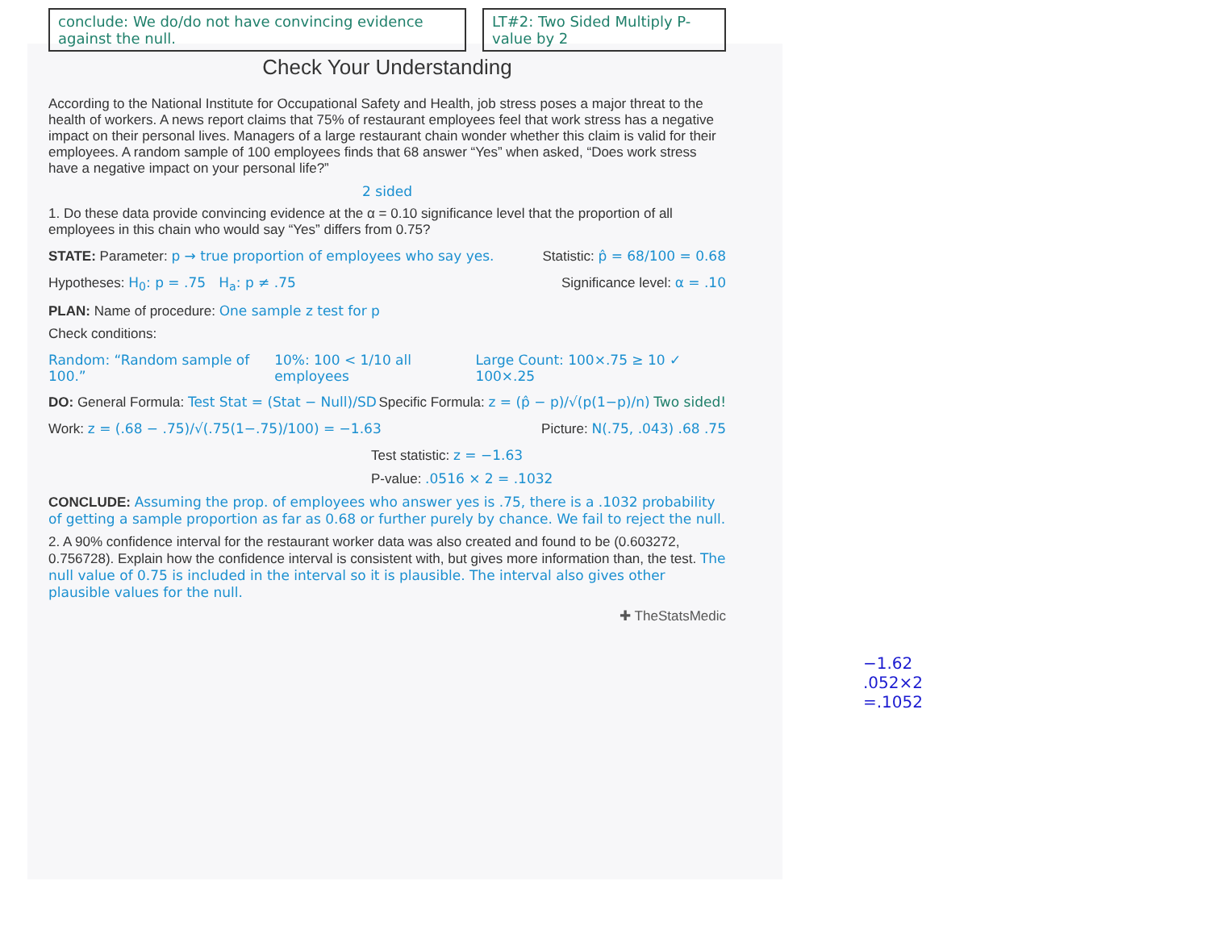conclude: We do/do not have convincing evidence against the null.
LT#2: Two Sided Multiply P-value by 2
Check Your Understanding
According to the National Institute for Occupational Safety and Health, job stress poses a major threat to the health of workers. A news report claims that 75% of restaurant employees feel that work stress has a negative impact on their personal lives. Managers of a large restaurant chain wonder whether this claim is valid for their employees. A random sample of 100 employees finds that 68 answer “Yes” when asked, “Does work stress have a negative impact on your personal life?”
2 sided
1. Do these data provide convincing evidence at the α = 0.10 significance level that the proportion of all employees in this chain who would say “Yes” differs from 0.75?
STATE: Parameter: p → true proportion of employees who say yes. Statistic: p̂ = 68/100 = 0.68
Hypotheses: H<sub>0</sub>: p = .75 H<sub>a</sub>: p ≠ .75 Significance level: α = .10
PLAN: Name of procedure: One sample z test for p
Check conditions:
Random: “Random sample of 100.” 10%: 100 < 1/10 all employees Large Count: 100×.75 ≥ 10 ✓ 100×.25
DO: General Formula: Test Stat = (Stat − Null)/SD Specific Formula: z = (p̂ − p)/√(p(1−p)/n) Two sided!
Work: z = (.68 − .75)/√(.75(1−.75)/100) = −1.63 Picture: N(.75, .043) .68 .75
Test statistic: z = −1.63
P-value: .0516 × 2 = .1032
CONCLUDE: Assuming the prop. of employees who answer yes is .75, there is a .1032 probability of getting a sample proportion as far as 0.68 or further purely by chance. We fail to reject the null.
2. A 90% confidence interval for the restaurant worker data was also created and found to be (0.603272, 0.756728). Explain how the confidence interval is consistent with, but gives more information than, the test. The null value of 0.75 is included in the interval so it is plausible. The interval also gives other plausible values for the null.
✚ TheStatsMedic
−1.62
.052×2
=.1052